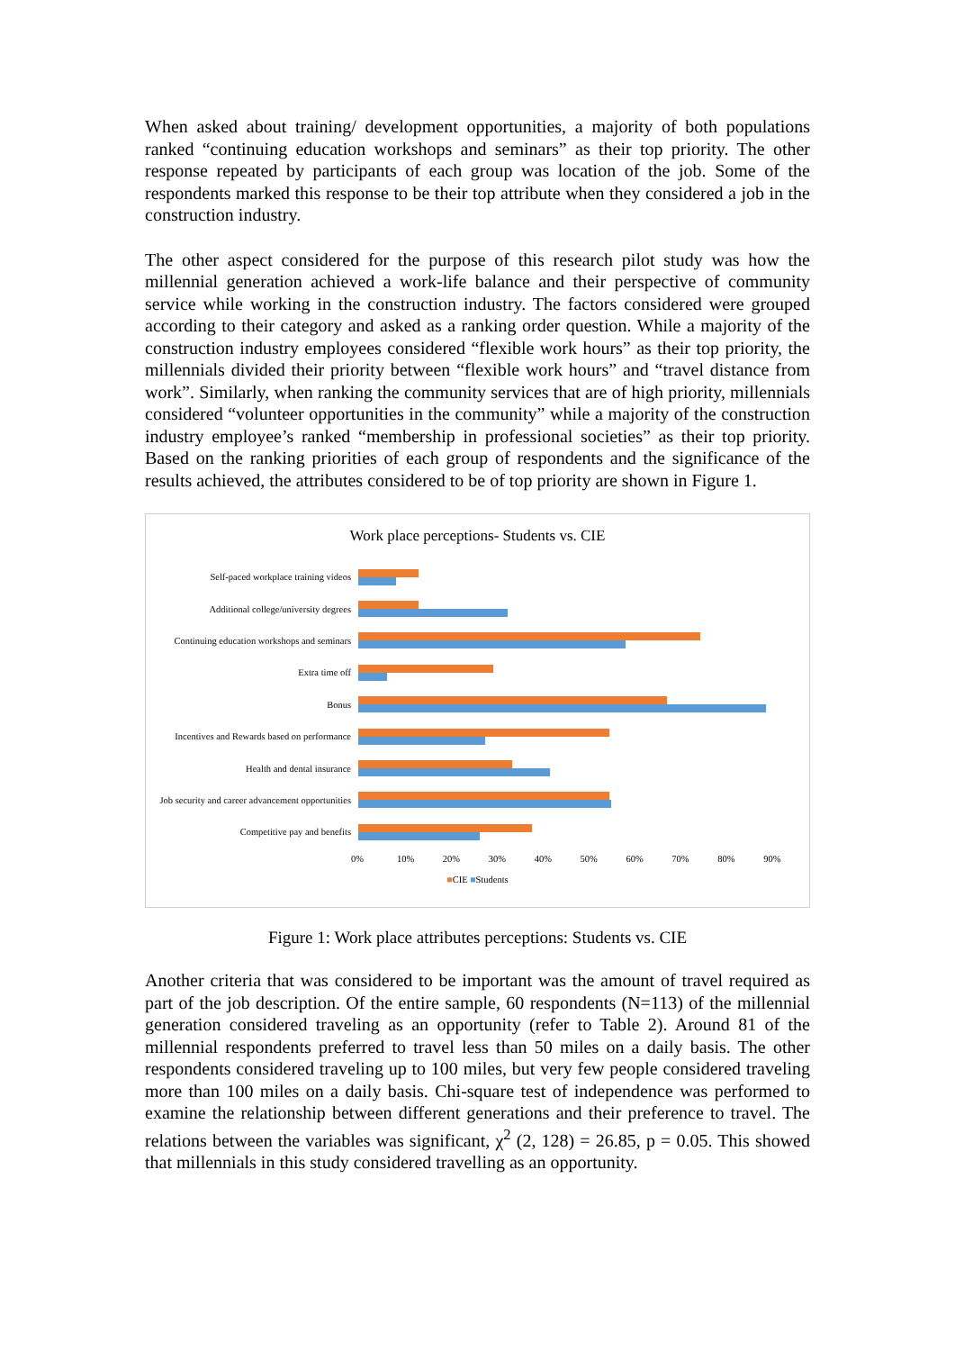When asked about training/ development opportunities, a majority of both populations ranked “continuing education workshops and seminars” as their top priority. The other response repeated by participants of each group was location of the job. Some of the respondents marked this response to be their top attribute when they considered a job in the construction industry.
The other aspect considered for the purpose of this research pilot study was how the millennial generation achieved a work-life balance and their perspective of community service while working in the construction industry. The factors considered were grouped according to their category and asked as a ranking order question. While a majority of the construction industry employees considered “flexible work hours” as their top priority, the millennials divided their priority between “flexible work hours” and “travel distance from work”. Similarly, when ranking the community services that are of high priority, millennials considered “volunteer opportunities in the community” while a majority of the construction industry employee’s ranked “membership in professional societies” as their top priority. Based on the ranking priorities of each group of respondents and the significance of the results achieved, the attributes considered to be of top priority are shown in Figure 1.
Work place perceptions- Students vs. CIE
Self-paced workplace training videos
Additional college/university degrees
Continuing education workshops and seminars
Extra time off
Bonus
Incentives and Rewards based on performance
Health and dental insurance
Job security and career advancement opportunities
Competitive pay and benefits
0% 10% 20% 30% 40% 50% 60% 70% 80% 90%
■CIE ■Students
Figure 1: Work place attributes perceptions: Students vs. CIE
Another criteria that was considered to be important was the amount of travel required as part of the job description. Of the entire sample, 60 respondents (N=113) of the millennial generation considered traveling as an opportunity (refer to Table 2). Around 81 of the millennial respondents preferred to travel less than 50 miles on a daily basis. The other respondents considered traveling up to 100 miles, but very few people considered traveling more than 100 miles on a daily basis. Chi-square test of independence was performed to examine the relationship between different generations and their preference to travel. The relations between the variables was significant, χ<sup>2</sup> (2, 128) = 26.85, p = 0.05. This showed that millennials in this study considered travelling as an opportunity.